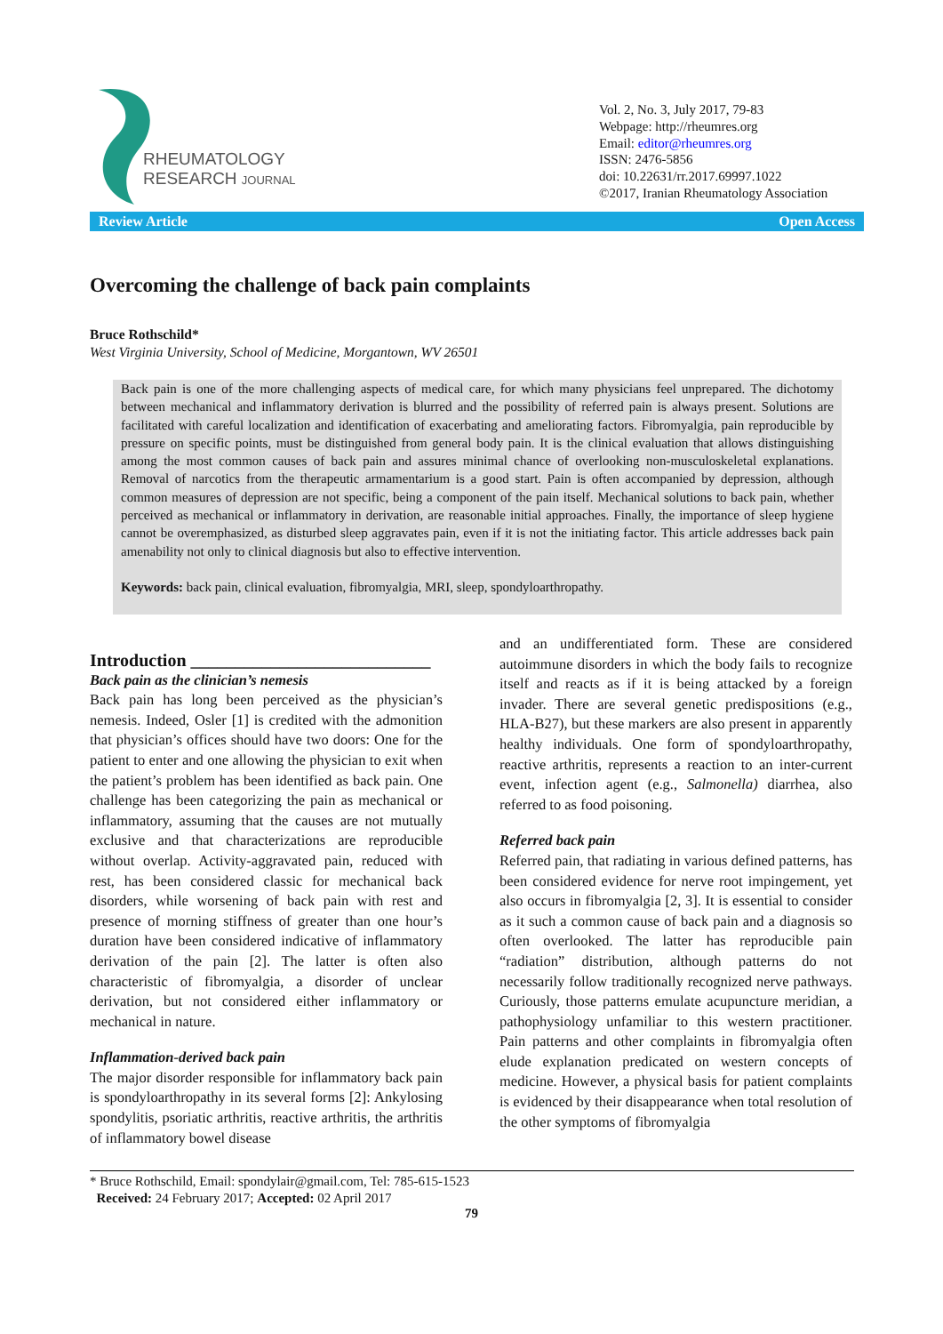RHEUMATOLOGY
RESEARCH JOURNAL
Vol. 2, No. 3, July 2017, 79-83
Webpage: http://rheumres.org
Email: editor@rheumres.org
ISSN: 2476-5856
doi: 10.22631/rr.2017.69997.1022
©2017, Iranian Rheumatology Association
Review Article Open Access
Overcoming the challenge of back pain complaints
Bruce Rothschild*
West Virginia University, School of Medicine, Morgantown, WV 26501
Back pain is one of the more challenging aspects of medical care, for which many physicians feel unprepared. The dichotomy between mechanical and inflammatory derivation is blurred and the possibility of referred pain is always present. Solutions are facilitated with careful localization and identification of exacerbating and ameliorating factors. Fibromyalgia, pain reproducible by pressure on specific points, must be distinguished from general body pain. It is the clinical evaluation that allows distinguishing among the most common causes of back pain and assures minimal chance of overlooking non-musculoskeletal explanations. Removal of narcotics from the therapeutic armamentarium is a good start. Pain is often accompanied by depression, although common measures of depression are not specific, being a component of the pain itself. Mechanical solutions to back pain, whether perceived as mechanical or inflammatory in derivation, are reasonable initial approaches. Finally, the importance of sleep hygiene cannot be overemphasized, as disturbed sleep aggravates pain, even if it is not the initiating factor. This article addresses back pain amenability not only to clinical diagnosis but also to effective intervention.
Keywords: back pain, clinical evaluation, fibromyalgia, MRI, sleep, spondyloarthropathy.
Introduction ___________________________
Back pain as the clinician’s nemesis
Back pain has long been perceived as the physician’s nemesis. Indeed, Osler [1] is credited with the admonition that physician’s offices should have two doors: One for the patient to enter and one allowing the physician to exit when the patient’s problem has been identified as back pain. One challenge has been categorizing the pain as mechanical or inflammatory, assuming that the causes are not mutually exclusive and that characterizations are reproducible without overlap. Activity-aggravated pain, reduced with rest, has been considered classic for mechanical back disorders, while worsening of back pain with rest and presence of morning stiffness of greater than one hour’s duration have been considered indicative of inflammatory derivation of the pain [2]. The latter is often also characteristic of fibromyalgia, a disorder of unclear derivation, but not considered either inflammatory or mechanical in nature.
Inflammation-derived back pain
The major disorder responsible for inflammatory back pain is spondyloarthropathy in its several forms [2]: Ankylosing spondylitis, psoriatic arthritis, reactive arthritis, the arthritis of inflammatory bowel disease
and an undifferentiated form. These are considered autoimmune disorders in which the body fails to recognize itself and reacts as if it is being attacked by a foreign invader. There are several genetic predispositions (e.g., HLA-B27), but these markers are also present in apparently healthy individuals. One form of spondyloarthropathy, reactive arthritis, represents a reaction to an inter-current event, infection agent (e.g., Salmonella) diarrhea, also referred to as food poisoning.
Referred back pain
Referred pain, that radiating in various defined patterns, has been considered evidence for nerve root impingement, yet also occurs in fibromyalgia [2, 3]. It is essential to consider as it such a common cause of back pain and a diagnosis so often overlooked. The latter has reproducible pain “radiation” distribution, although patterns do not necessarily follow traditionally recognized nerve pathways. Curiously, those patterns emulate acupuncture meridian, a pathophysiology unfamiliar to this western practitioner. Pain patterns and other complaints in fibromyalgia often elude explanation predicated on western concepts of medicine. However, a physical basis for patient complaints is evidenced by their disappearance when total resolution of the other symptoms of fibromyalgia
* Bruce Rothschild, Email: spondylair@gmail.com, Tel: 785-615-1523
Received: 24 February 2017; Accepted: 02 April 2017
79